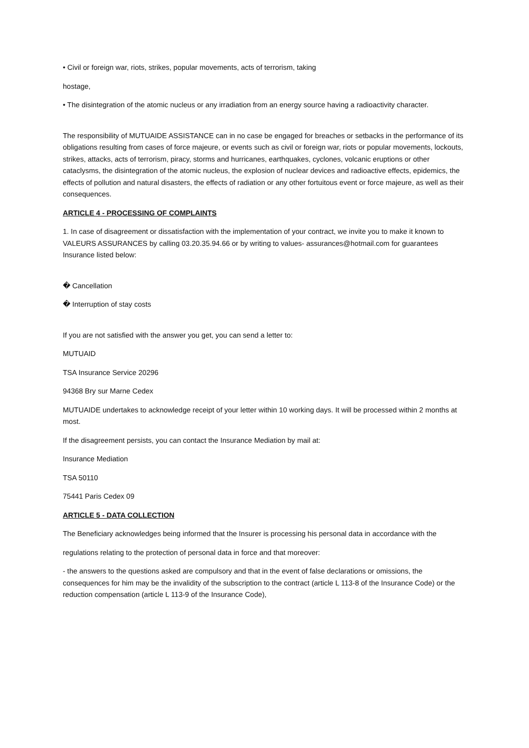• Civil or foreign war, riots, strikes, popular movements, acts of terrorism, taking
hostage,
• The disintegration of the atomic nucleus or any irradiation from an energy source having a radioactivity character.
The responsibility of MUTUAIDE ASSISTANCE can in no case be engaged for breaches or setbacks in the performance of its obligations resulting from cases of force majeure, or events such as civil or foreign war, riots or popular movements, lockouts, strikes, attacks, acts of terrorism, piracy, storms and hurricanes, earthquakes, cyclones, volcanic eruptions or other cataclysms, the disintegration of the atomic nucleus, the explosion of nuclear devices and radioactive effects, epidemics, the effects of pollution and natural disasters, the effects of radiation or any other fortuitous event or force majeure, as well as their consequences.
ARTICLE 4 - PROCESSING OF COMPLAINTS
1. In case of disagreement or dissatisfaction with the implementation of your contract, we invite you to make it known to VALEURS ASSURANCES by calling 03.20.35.94.66 or by writing to values- assurances@hotmail.com for guarantees Insurance listed below:
� Cancellation
� Interruption of stay costs
If you are not satisfied with the answer you get, you can send a letter to:
MUTUAID
TSA Insurance Service 20296
94368 Bry sur Marne Cedex
MUTUAIDE undertakes to acknowledge receipt of your letter within 10 working days. It will be processed within 2 months at most.
If the disagreement persists, you can contact the Insurance Mediation by mail at:
Insurance Mediation
TSA 50110
75441 Paris Cedex 09
ARTICLE 5 - DATA COLLECTION
The Beneficiary acknowledges being informed that the Insurer is processing his personal data in accordance with the
regulations relating to the protection of personal data in force and that moreover:
- the answers to the questions asked are compulsory and that in the event of false declarations or omissions, the consequences for him may be the invalidity of the subscription to the contract (article L 113-8 of the Insurance Code) or the reduction compensation (article L 113-9 of the Insurance Code),